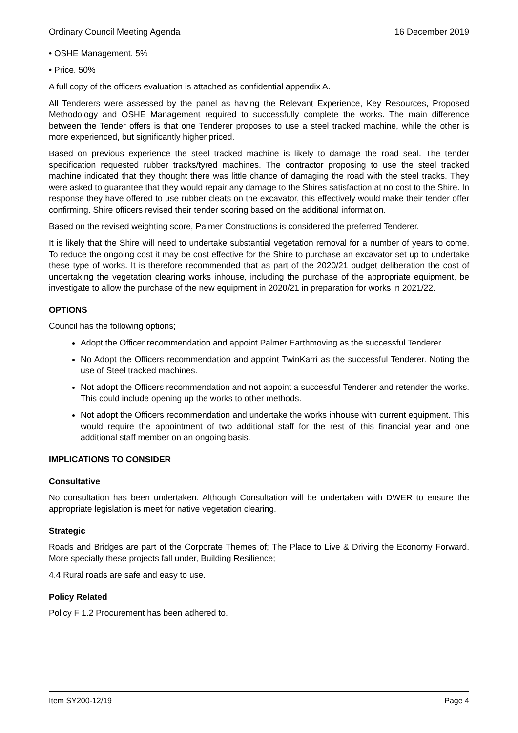Ordinary Council Meeting Agenda 16 December 2019
• OSHE Management. 5%
• Price. 50%
A full copy of the officers evaluation is attached as confidential appendix A.
All Tenderers were assessed by the panel as having the Relevant Experience, Key Resources, Proposed Methodology and OSHE Management required to successfully complete the works. The main difference between the Tender offers is that one Tenderer proposes to use a steel tracked machine, while the other is more experienced, but significantly higher priced.
Based on previous experience the steel tracked machine is likely to damage the road seal. The tender specification requested rubber tracks/tyred machines. The contractor proposing to use the steel tracked machine indicated that they thought there was little chance of damaging the road with the steel tracks. They were asked to guarantee that they would repair any damage to the Shires satisfaction at no cost to the Shire. In response they have offered to use rubber cleats on the excavator, this effectively would make their tender offer confirming. Shire officers revised their tender scoring based on the additional information.
Based on the revised weighting score, Palmer Constructions is considered the preferred Tenderer.
It is likely that the Shire will need to undertake substantial vegetation removal for a number of years to come. To reduce the ongoing cost it may be cost effective for the Shire to purchase an excavator set up to undertake these type of works. It is therefore recommended that as part of the 2020/21 budget deliberation the cost of undertaking the vegetation clearing works inhouse, including the purchase of the appropriate equipment, be investigate to allow the purchase of the new equipment in 2020/21 in preparation for works in 2021/22.
OPTIONS
Council has the following options;
Adopt the Officer recommendation and appoint Palmer Earthmoving as the successful Tenderer.
No Adopt the Officers recommendation and appoint TwinKarri as the successful Tenderer. Noting the use of Steel tracked machines.
Not adopt the Officers recommendation and not appoint a successful Tenderer and retender the works. This could include opening up the works to other methods.
Not adopt the Officers recommendation and undertake the works inhouse with current equipment. This would require the appointment of two additional staff for the rest of this financial year and one additional staff member on an ongoing basis.
IMPLICATIONS TO CONSIDER
Consultative
No consultation has been undertaken. Although Consultation will be undertaken with DWER to ensure the appropriate legislation is meet for native vegetation clearing.
Strategic
Roads and Bridges are part of the Corporate Themes of; The Place to Live & Driving the Economy Forward. More specially these projects fall under, Building Resilience;
4.4 Rural roads are safe and easy to use.
Policy Related
Policy F 1.2 Procurement has been adhered to.
Item SY200-12/19 Page 4